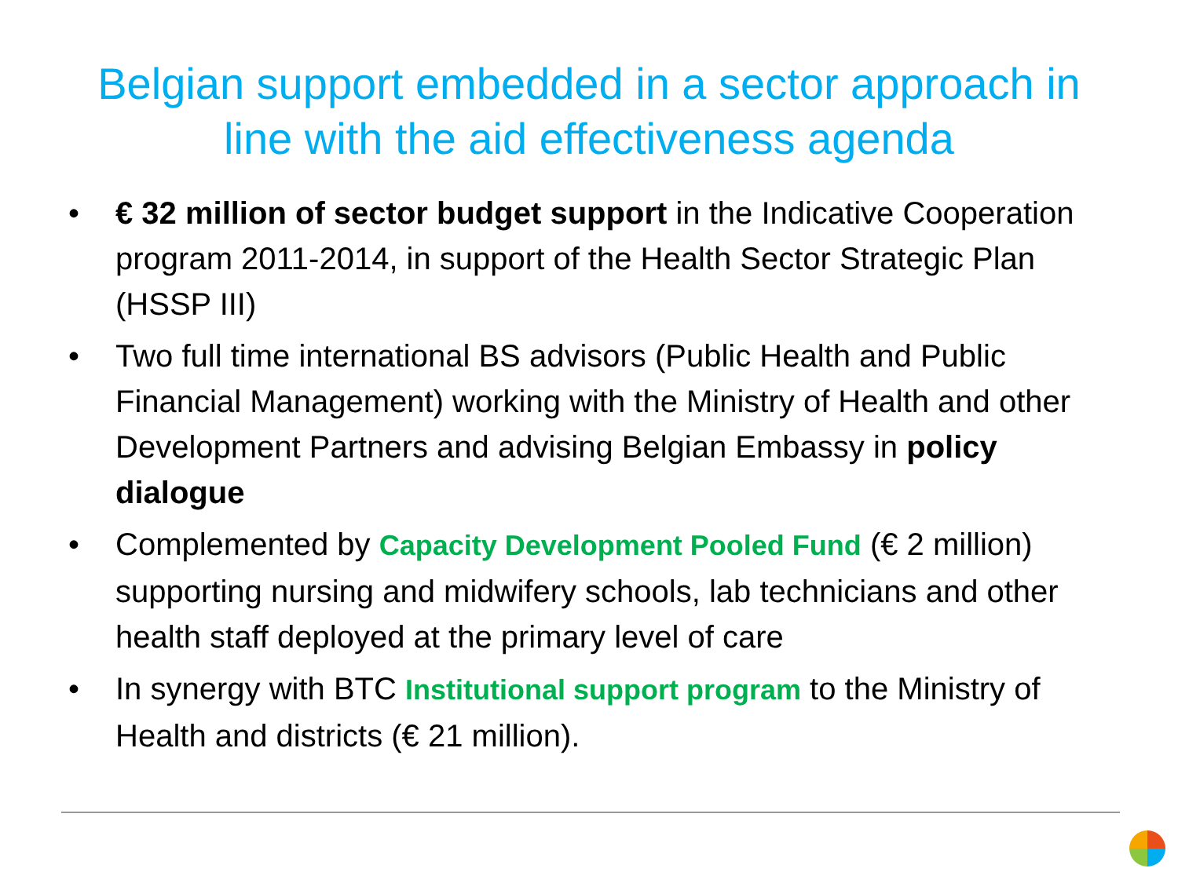Belgian support embedded in a sector approach in
line with the aid effectiveness agenda
• € 32 million of sector budget support in the Indicative Cooperation program 2011-2014, in support of the Health Sector Strategic Plan (HSSP III)
• Two full time international BS advisors (Public Health and Public Financial Management) working with the Ministry of Health and other Development Partners and advising Belgian Embassy in policy dialogue
• Complemented by Capacity Development Pooled Fund (€ 2 million) supporting nursing and midwifery schools, lab technicians and other health staff deployed at the primary level of care
• In synergy with BTC Institutional support program to the Ministry of Health and districts (€ 21 million).